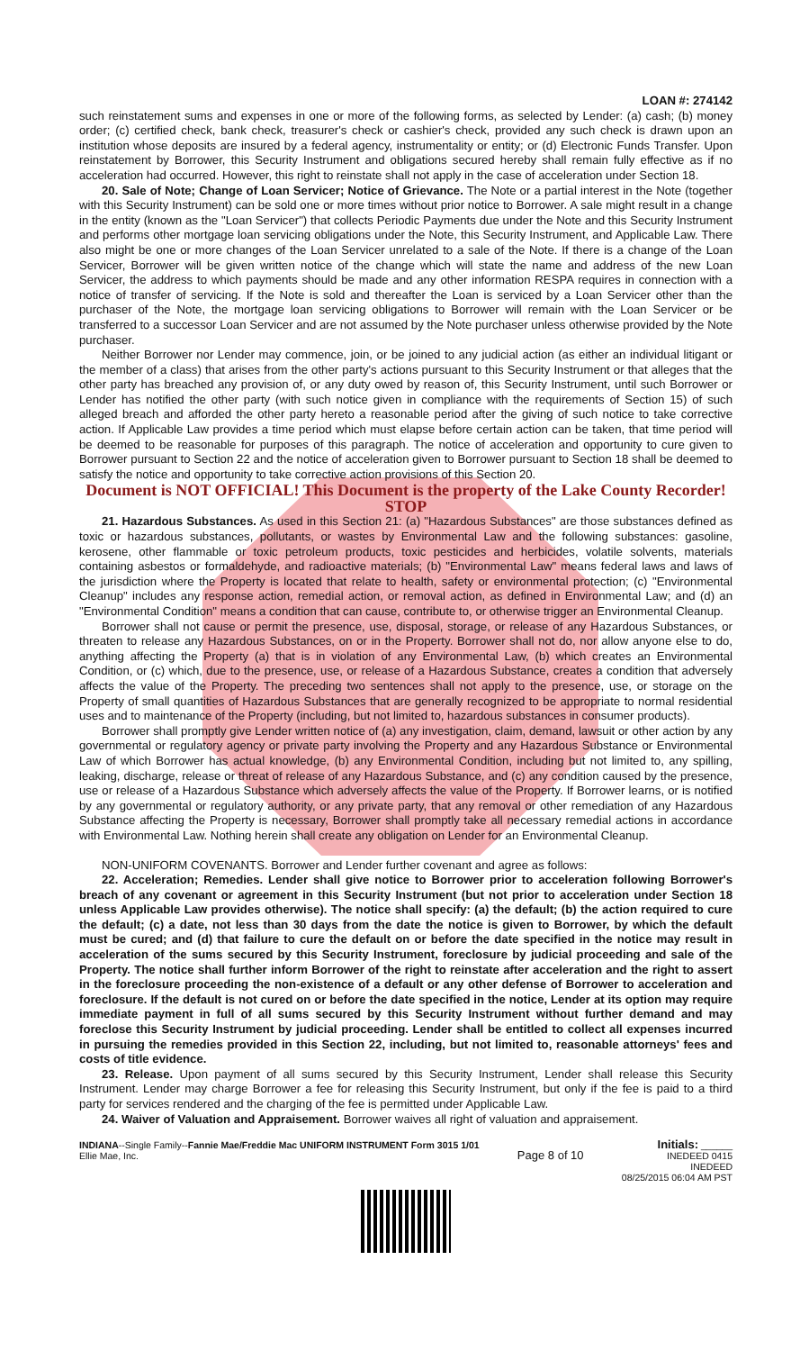LOAN #: 274142
such reinstatement sums and expenses in one or more of the following forms, as selected by Lender: (a) cash; (b) money order; (c) certified check, bank check, treasurer's check or cashier's check, provided any such check is drawn upon an institution whose deposits are insured by a federal agency, instrumentality or entity; or (d) Electronic Funds Transfer. Upon reinstatement by Borrower, this Security Instrument and obligations secured hereby shall remain fully effective as if no acceleration had occurred. However, this right to reinstate shall not apply in the case of acceleration under Section 18.
20. Sale of Note; Change of Loan Servicer; Notice of Grievance. The Note or a partial interest in the Note (together with this Security Instrument) can be sold one or more times without prior notice to Borrower. A sale might result in a change in the entity (known as the "Loan Servicer") that collects Periodic Payments due under the Note and this Security Instrument and performs other mortgage loan servicing obligations under the Note, this Security Instrument, and Applicable Law. There also might be one or more changes of the Loan Servicer unrelated to a sale of the Note. If there is a change of the Loan Servicer, Borrower will be given written notice of the change which will state the name and address of the new Loan Servicer, the address to which payments should be made and any other information RESPA requires in connection with a notice of transfer of servicing. If the Note is sold and thereafter the Loan is serviced by a Loan Servicer other than the purchaser of the Note, the mortgage loan servicing obligations to Borrower will remain with the Loan Servicer or be transferred to a successor Loan Servicer and are not assumed by the Note purchaser unless otherwise provided by the Note purchaser.
Neither Borrower nor Lender may commence, join, or be joined to any judicial action (as either an individual litigant or the member of a class) that arises from the other party's actions pursuant to this Security Instrument or that alleges that the other party has breached any provision of, or any duty owed by reason of, this Security Instrument, until such Borrower or Lender has notified the other party (with such notice given in compliance with the requirements of Section 15) of such alleged breach and afforded the other party hereto a reasonable period after the giving of such notice to take corrective action. If Applicable Law provides a time period which must elapse before certain action can be taken, that time period will be deemed to be reasonable for purposes of this paragraph. The notice of acceleration and opportunity to cure given to Borrower pursuant to Section 22 and the notice of acceleration given to Borrower pursuant to Section 18 shall be deemed to satisfy the notice and opportunity to take corrective action provisions of this Section 20.
Document is NOT OFFICIAL! This Document is the property of the Lake County Recorder! STOP
21. Hazardous Substances. As used in this Section 21: (a) "Hazardous Substances" are those substances defined as toxic or hazardous substances, pollutants, or wastes by Environmental Law and the following substances: gasoline, kerosene, other flammable or toxic petroleum products, toxic pesticides and herbicides, volatile solvents, materials containing asbestos or formaldehyde, and radioactive materials; (b) "Environmental Law" means federal laws and laws of the jurisdiction where the Property is located that relate to health, safety or environmental protection; (c) "Environmental Cleanup" includes any response action, remedial action, or removal action, as defined in Environmental Law; and (d) an "Environmental Condition" means a condition that can cause, contribute to, or otherwise trigger an Environmental Cleanup.
Borrower shall not cause or permit the presence, use, disposal, storage, or release of any Hazardous Substances, or threaten to release any Hazardous Substances, on or in the Property. Borrower shall not do, nor allow anyone else to do, anything affecting the Property (a) that is in violation of any Environmental Law, (b) which creates an Environmental Condition, or (c) which, due to the presence, use, or release of a Hazardous Substance, creates a condition that adversely affects the value of the Property. The preceding two sentences shall not apply to the presence, use, or storage on the Property of small quantities of Hazardous Substances that are generally recognized to be appropriate to normal residential uses and to maintenance of the Property (including, but not limited to, hazardous substances in consumer products).
Borrower shall promptly give Lender written notice of (a) any investigation, claim, demand, lawsuit or other action by any governmental or regulatory agency or private party involving the Property and any Hazardous Substance or Environmental Law of which Borrower has actual knowledge, (b) any Environmental Condition, including but not limited to, any spilling, leaking, discharge, release or threat of release of any Hazardous Substance, and (c) any condition caused by the presence, use or release of a Hazardous Substance which adversely affects the value of the Property. If Borrower learns, or is notified by any governmental or regulatory authority, or any private party, that any removal or other remediation of any Hazardous Substance affecting the Property is necessary, Borrower shall promptly take all necessary remedial actions in accordance with Environmental Law. Nothing herein shall create any obligation on Lender for an Environmental Cleanup.
NON-UNIFORM COVENANTS. Borrower and Lender further covenant and agree as follows:
22. Acceleration; Remedies. Lender shall give notice to Borrower prior to acceleration following Borrower's breach of any covenant or agreement in this Security Instrument (but not prior to acceleration under Section 18 unless Applicable Law provides otherwise). The notice shall specify: (a) the default; (b) the action required to cure the default; (c) a date, not less than 30 days from the date the notice is given to Borrower, by which the default must be cured; and (d) that failure to cure the default on or before the date specified in the notice may result in acceleration of the sums secured by this Security Instrument, foreclosure by judicial proceeding and sale of the Property. The notice shall further inform Borrower of the right to reinstate after acceleration and the right to assert in the foreclosure proceeding the non-existence of a default or any other defense of Borrower to acceleration and foreclosure. If the default is not cured on or before the date specified in the notice, Lender at its option may require immediate payment in full of all sums secured by this Security Instrument without further demand and may foreclose this Security Instrument by judicial proceeding. Lender shall be entitled to collect all expenses incurred in pursuing the remedies provided in this Section 22, including, but not limited to, reasonable attorneys' fees and costs of title evidence.
23. Release. Upon payment of all sums secured by this Security Instrument, Lender shall release this Security Instrument. Lender may charge Borrower a fee for releasing this Security Instrument, but only if the fee is paid to a third party for services rendered and the charging of the fee is permitted under Applicable Law.
24. Waiver of Valuation and Appraisement. Borrower waives all right of valuation and appraisement.
INDIANA--Single Family--Fannie Mae/Freddie Mac UNIFORM INSTRUMENT Form 3015 1/01
Ellie Mae, Inc.
Page 8 of 10
Initials: ______
INEDEED 0415
INEDEED
08/25/2015 06:04 AM PST